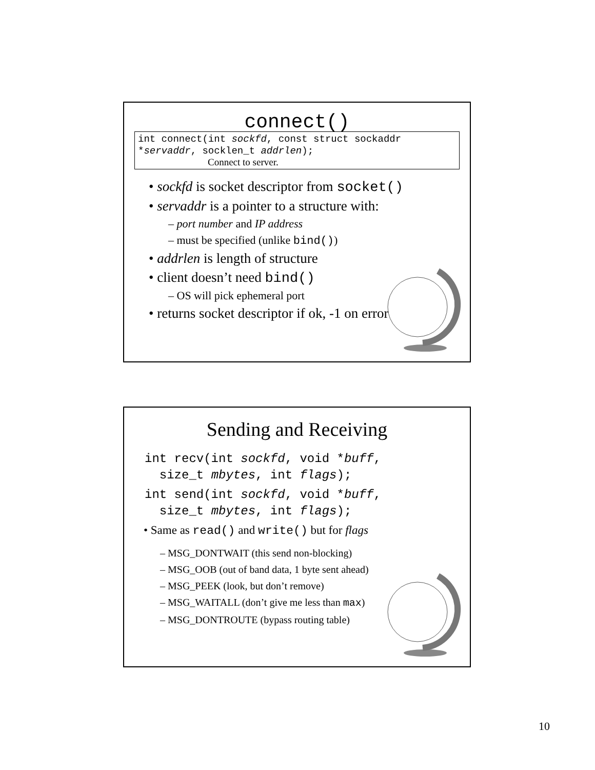connect()
int connect(int sockfd, const struct sockaddr *servaddr, socklen_t addrlen);
Connect to server.
• sockfd is socket descriptor from socket()
• servaddr is a pointer to a structure with:
– port number and IP address
– must be specified (unlike bind())
• addrlen is length of structure
• client doesn’t need bind()
– OS will pick ephemeral port
• returns socket descriptor if ok, -1 on error
Sending and Receiving
int recv(int sockfd, void *buff,
size_t mbytes, int flags);
int send(int sockfd, void *buff,
size_t mbytes, int flags);
• Same as read() and write() but for flags
– MSG_DONTWAIT (this send non-blocking)
– MSG_OOB (out of band data, 1 byte sent ahead)
– MSG_PEEK (look, but don’t remove)
– MSG_WAITALL (don’t give me less than max)
– MSG_DONTROUTE (bypass routing table)
10